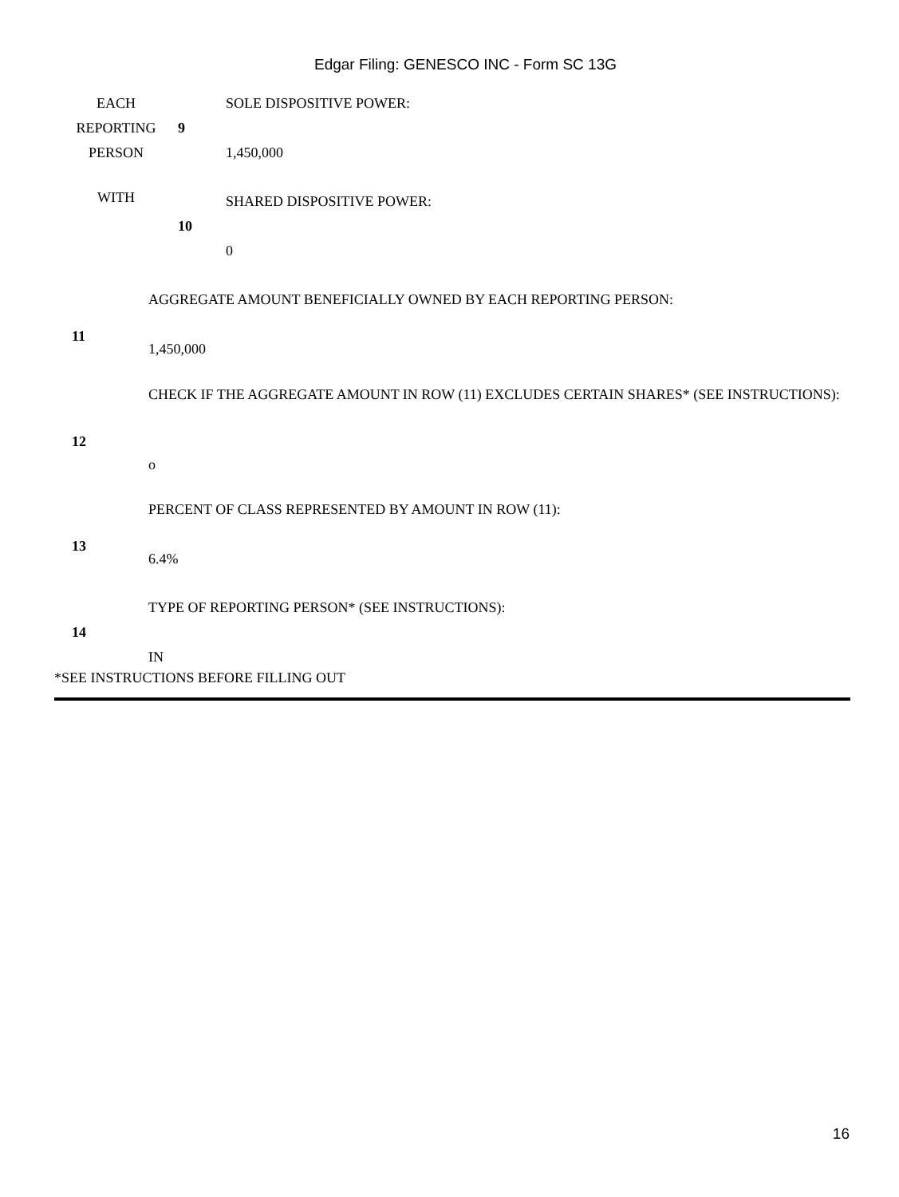Edgar Filing: GENESCO INC - Form SC 13G
| EACH REPORTING PERSON | 9 | SOLE DISPOSITIVE POWER: 1,450,000 |
| WITH | 10 | SHARED DISPOSITIVE POWER: 0 |
| 11 | AGGREGATE AMOUNT BENEFICIALLY OWNED BY EACH REPORTING PERSON: 1,450,000 |
| 12 | CHECK IF THE AGGREGATE AMOUNT IN ROW (11) EXCLUDES CERTAIN SHARES* (SEE INSTRUCTIONS): o |
| 13 | PERCENT OF CLASS REPRESENTED BY AMOUNT IN ROW (11): 6.4% |
| 14 | TYPE OF REPORTING PERSON* (SEE INSTRUCTIONS): IN |
*SEE INSTRUCTIONS BEFORE FILLING OUT
16